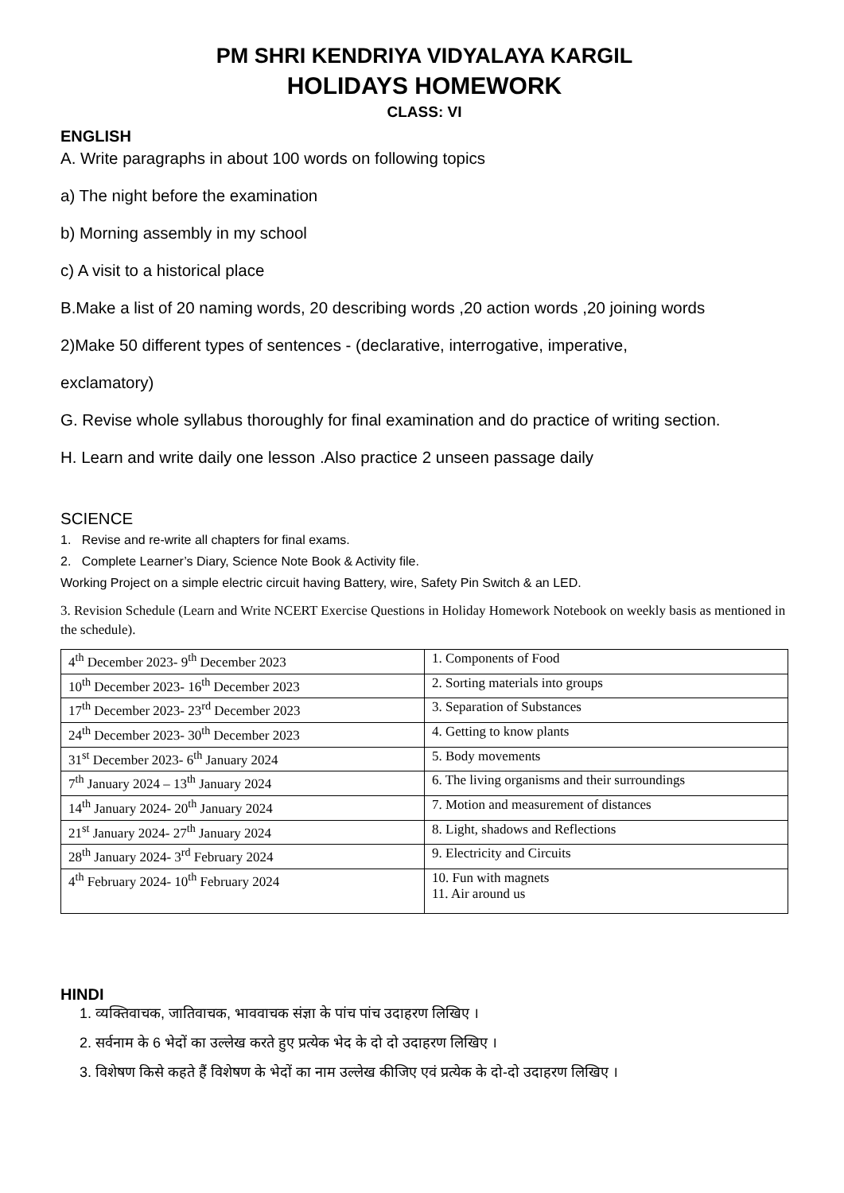PM SHRI KENDRIYA VIDYALAYA KARGIL
HOLIDAYS HOMEWORK
CLASS: VI
ENGLISH
A. Write paragraphs in about 100 words on following topics
a) The night before the examination
b) Morning assembly in my school
c) A visit to a historical place
B.Make a list of 20 naming words, 20 describing words ,20 action words ,20 joining words
2)Make 50 different types of sentences - (declarative, interrogative, imperative,
exclamatory)
G. Revise whole syllabus thoroughly for final examination and do practice of writing section.
H. Learn and write daily one lesson .Also practice 2 unseen passage daily
SCIENCE
1. Revise and re-write all chapters for final exams.
2. Complete Learner’s Diary, Science Note Book & Activity file.
Working Project on a simple electric circuit having Battery, wire, Safety Pin Switch & an LED.
3. Revision Schedule (Learn and Write NCERT Exercise Questions in Holiday Homework Notebook on weekly basis as mentioned in the schedule).
| 4<sup>th</sup> December 2023- 9<sup>th</sup> December 2023 | 1. Components of Food |
| 10<sup>th</sup> December 2023- 16<sup>th</sup> December 2023 | 2. Sorting materials into groups |
| 17<sup>th</sup> December 2023- 23<sup>rd</sup> December 2023 | 3. Separation of Substances |
| 24<sup>th</sup> December 2023- 30<sup>th</sup> December 2023 | 4. Getting to know plants |
| 31<sup>st</sup> December 2023- 6<sup>th</sup> January 2024 | 5. Body movements |
| 7<sup>th</sup> January 2024 – 13<sup>th</sup> January 2024 | 6. The living organisms and their surroundings |
| 14<sup>th</sup> January 2024- 20<sup>th</sup> January 2024 | 7. Motion and measurement of distances |
| 21<sup>st</sup> January 2024- 27<sup>th</sup> January 2024 | 8. Light, shadows and Reflections |
| 28<sup>th</sup> January 2024- 3<sup>rd</sup> February 2024 | 9. Electricity and Circuits |
| 4<sup>th</sup> February 2024- 10<sup>th</sup> February 2024 | 10. Fun with magnets 11. Air around us |
HINDI
1. व्यक्तिवाचक, जातिवाचक, भाववाचक संज्ञा के पांच पांच उदाहरण लिखिए ।
2. सर्वनाम के 6 भेदों का उल्लेख करते हुए प्रत्येक भेद के दो दो उदाहरण लिखिए ।
3. विशेषण किसे कहते हैं विशेषण के भेदों का नाम उल्लेख कीजिए एवं प्रत्येक के दो-दो उदाहरण लिखिए ।